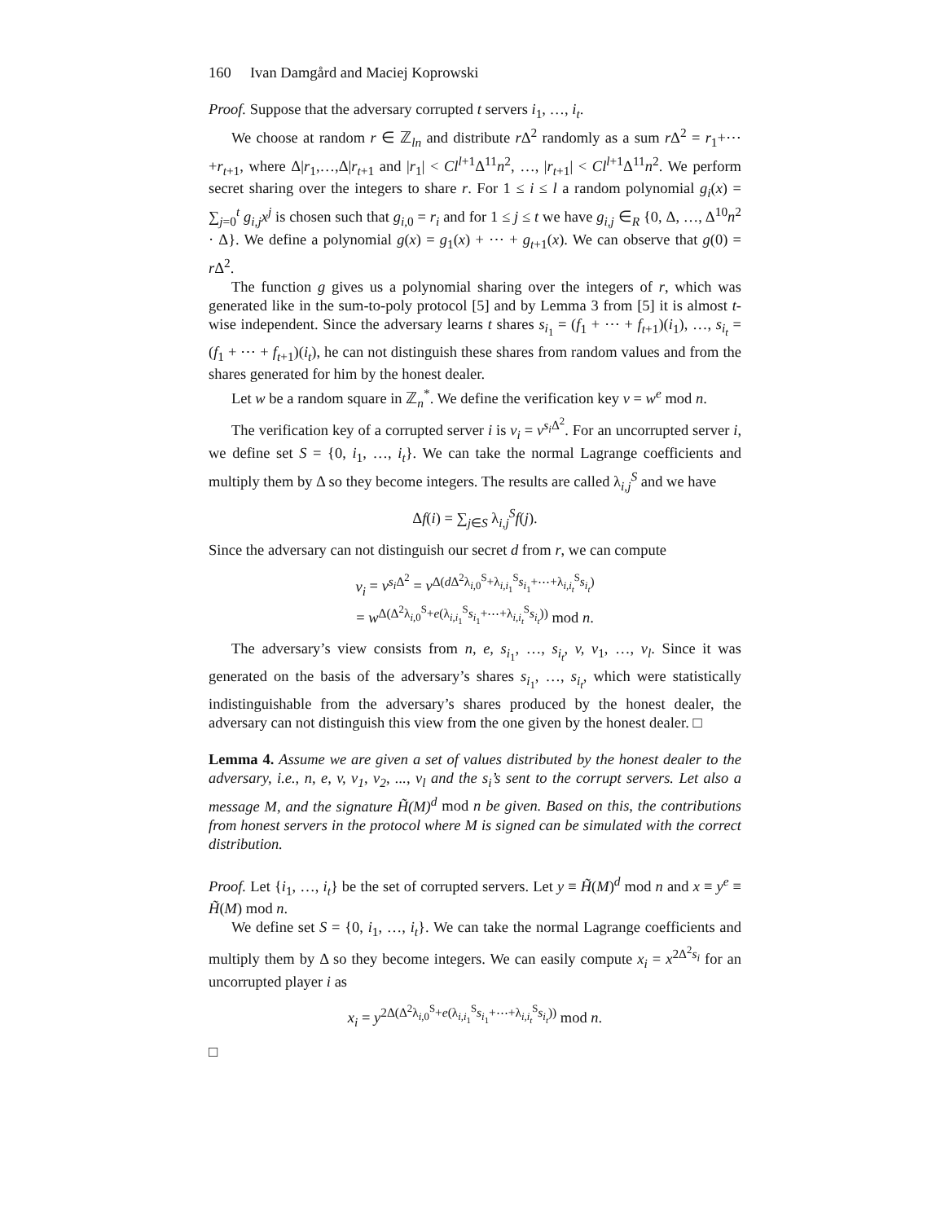160 Ivan Damgård and Maciej Koprowski
Proof. Suppose that the adversary corrupted t servers i<sub>1</sub>, …, i<sub>t</sub>.
We choose at random r ∈ ℤ<sub>ln</sub> and distribute r Δ<sup>2</sup> randomly as a sum r Δ<sup>2</sup> = r<sub>1</sub>+⋯+r<sub>t+1</sub>, where Δ|r<sub>1</sub>,…,Δ|r<sub>t+1</sub> and |r<sub>1</sub>| < Cl<sup>l+1</sup>Δ<sup>11</sup>n<sup>2</sup>, …, |r<sub>t+1</sub>| < Cl<sup>l+1</sup>Δ<sup>11</sup>n<sup>2</sup>. We perform secret sharing over the integers to share r. For 1 ≤ i ≤ l a random polynomial g<sub>i</sub>(x) = ∑<sub>j=0</sub><sup>t</sup> g<sub>i,j</sub>x<sup>j</sup> is chosen such that g<sub>i,0</sub> = r<sub>i</sub> and for 1 ≤ j ≤ t we have g<sub>i,j</sub> ∈<sub>R</sub> {0, Δ, …, Δ<sup>10</sup>n<sup>2</sup> · Δ}. We define a polynomial g(x) = g<sub>1</sub>(x) + ⋯ + g<sub>t+1</sub>(x). We can observe that g(0) = r Δ<sup>2</sup>.
The function g gives us a polynomial sharing over the integers of r, which was generated like in the sum-to-poly protocol [5] and by Lemma 3 from [5] it is almost t-wise independent. Since the adversary learns t shares s<sub>i<sub>1</sub></sub> = (f<sub>1</sub> + ⋯ + f<sub>t+1</sub>)(i<sub>1</sub>), …, s<sub>i<sub>t</sub></sub> = (f<sub>1</sub> + ⋯ + f<sub>t+1</sub>)(i<sub>t</sub>), he can not distinguish these shares from random values and from the shares generated for him by the honest dealer.
Let w be a random square in ℤ<sub>n</sub><sup>*</sup>. We define the verification key v = w<sup>e</sup> mod n.
The verification key of a corrupted server i is v<sub>i</sub> = v<sup>s<sub>i</sub> Δ<sup>2</sup></sup>. For an uncorrupted server i, we define set S = {0, i<sub>1</sub>, …, i<sub>t</sub>}. We can take the normal Lagrange coefficients and multiply them by Δ so they become integers. The results are called λ<sub>i,j</sub><sup>S</sup> and we have
Δf(i) = ∑<sub>j∈S</sub> λ<sub>i,j</sub><sup>S</sup>f(j).
Since the adversary can not distinguish our secret d from r, we can compute
v<sub>i</sub> = v<sup>s<sub>i</sub> Δ<sup>2</sup></sup> = v<sup>Δ(d Δ<sup>2</sup>λ<sub>i,0</sub><sup>S</sup>+λ<sub>i,i<sub>1</sub></sub><sup>S</sup>s<sub>i<sub>1</sub></sub>+⋯+λ<sub>i,i<sub>t</sub></sub><sup>S</sup>s<sub>i<sub>t</sub></sub>)</sup>
= w<sup>Δ(Δ<sup>2</sup>λ<sub>i,0</sub><sup>S</sup>+e(λ<sub>i,i<sub>1</sub></sub><sup>S</sup>s<sub>i<sub>1</sub></sub>+⋯+λ<sub>i,i<sub>t</sub></sub><sup>S</sup>s<sub>i<sub>t</sub></sub>))</sup> mod n.
The adversary’s view consists from n, e, s<sub>i<sub>1</sub></sub>, …, s<sub>i<sub>t</sub></sub>, v, v<sub>1</sub>, …, v<sub>l</sub>. Since it was generated on the basis of the adversary’s shares s<sub>i<sub>1</sub></sub>, …, s<sub>i<sub>t</sub></sub>, which were statistically indistinguishable from the adversary’s shares produced by the honest dealer, the adversary can not distinguish this view from the one given by the honest dealer. □
Lemma 4. Assume we are given a set of values distributed by the honest dealer to the adversary, i.e., n, e, v, v<sub>1</sub>, v<sub>2</sub>, ..., v<sub>l</sub> and the s<sub>i</sub>’s sent to the corrupt servers. Let also a message M, and the signature H̃(M)<sup>d</sup> mod n be given. Based on this, the contributions from honest servers in the protocol where M is signed can be simulated with the correct distribution.
Proof. Let {i<sub>1</sub>, …, i<sub>t</sub>} be the set of corrupted servers. Let y ≡ H̃(M)<sup>d</sup> mod n and x ≡ y<sup>e</sup> ≡ H̃(M) mod n.
We define set S = {0, i<sub>1</sub>, …, i<sub>t</sub>}. We can take the normal Lagrange coefficients and multiply them by Δ so they become integers. We can easily compute x<sub>i</sub> = x<sup>2Δ<sup>2</sup>s<sub>i</sub></sup> for an uncorrupted player i as
x<sub>i</sub> = y<sup>2Δ(Δ<sup>2</sup>λ<sub>i,0</sub><sup>S</sup>+e(λ<sub>i,i<sub>1</sub></sub><sup>S</sup>s<sub>i<sub>1</sub></sub>+⋯+λ<sub>i,i<sub>t</sub></sub><sup>S</sup>s<sub>i<sub>t</sub></sub>))</sup> mod n.
□